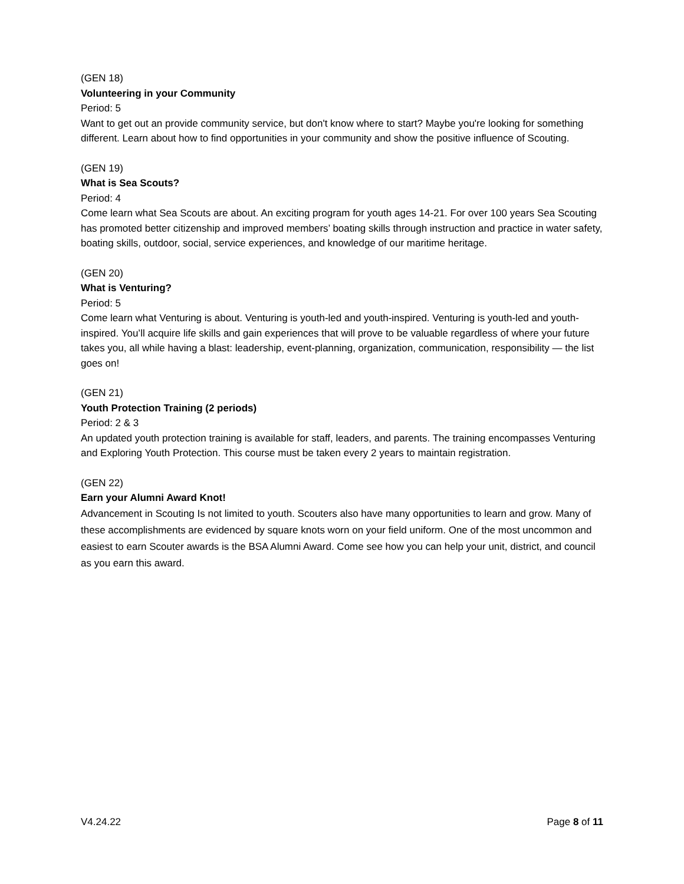(GEN 18)
Volunteering in your Community
Period: 5
Want to get out an provide community service, but don't know where to start? Maybe you're looking for something different. Learn about how to find opportunities in your community and show the positive influence of Scouting.
(GEN 19)
What is Sea Scouts?
Period: 4
Come learn what Sea Scouts are about. An exciting program for youth ages 14-21. For over 100 years Sea Scouting has promoted better citizenship and improved members’ boating skills through instruction and practice in water safety, boating skills, outdoor, social, service experiences, and knowledge of our maritime heritage.
(GEN 20)
What is Venturing?
Period: 5
Come learn what Venturing is about. Venturing is youth-led and youth-inspired. Venturing is youth-led and youth-inspired. You’ll acquire life skills and gain experiences that will prove to be valuable regardless of where your future takes you, all while having a blast: leadership, event-planning, organization, communication, responsibility — the list goes on!
(GEN 21)
Youth Protection Training (2 periods)
Period: 2 & 3
An updated youth protection training is available for staff, leaders, and parents. The training encompasses Venturing and Exploring Youth Protection. This course must be taken every 2 years to maintain registration.
(GEN 22)
Earn your Alumni Award Knot!
Advancement in Scouting Is not limited to youth. Scouters also have many opportunities to learn and grow. Many of these accomplishments are evidenced by square knots worn on your field uniform. One of the most uncommon and easiest to earn Scouter awards is the BSA Alumni Award. Come see how you can help your unit, district, and council as you earn this award.
V4.24.22 Page 8 of 11